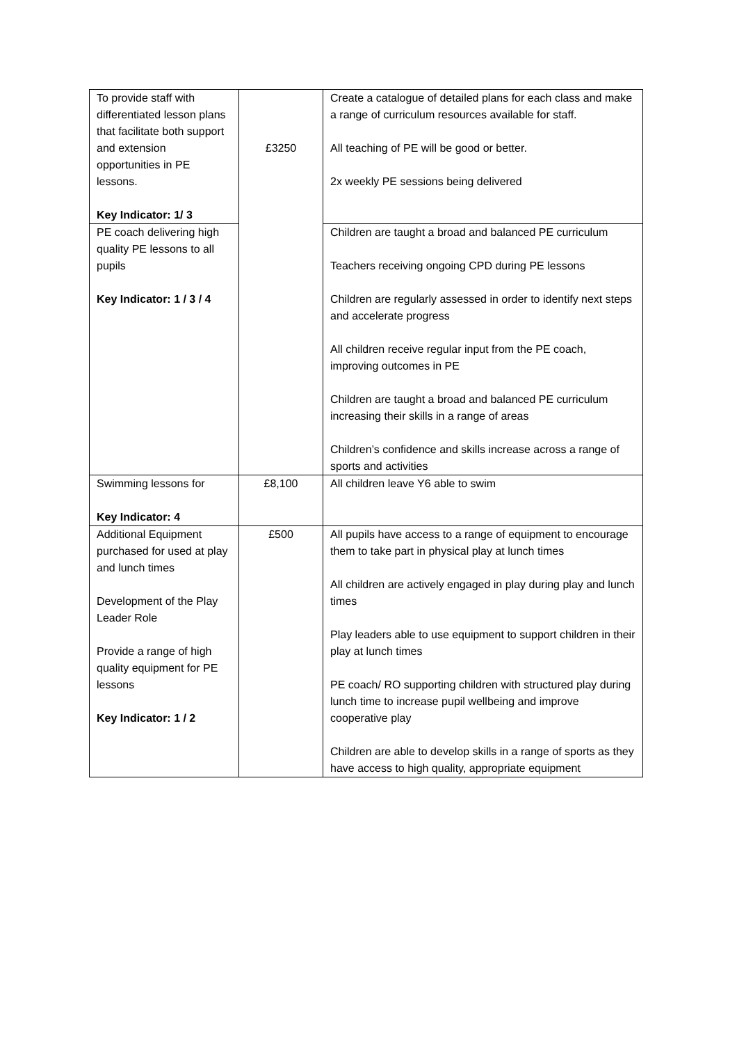| To provide staff with differentiated lesson plans that facilitate both support and extension opportunities in PE lessons. Key Indicator: 1/ 3 | £3250 | Create a catalogue of detailed plans for each class and make a range of curriculum resources available for staff. All teaching of PE will be good or better. 2x weekly PE sessions being delivered |
| PE coach delivering high quality PE lessons to all pupils Key Indicator: 1 / 3 / 4 | | Children are taught a broad and balanced PE curriculum Teachers receiving ongoing CPD during PE lessons Children are regularly assessed in order to identify next steps and accelerate progress All children receive regular input from the PE coach, improving outcomes in PE Children are taught a broad and balanced PE curriculum increasing their skills in a range of areas Children’s confidence and skills increase across a range of sports and activities |
| Swimming lessons for Key Indicator: 4 | £8,100 | All children leave Y6 able to swim |
| Additional Equipment purchased for used at play and lunch times Development of the Play Leader Role Provide a range of high quality equipment for PE lessons Key Indicator: 1 / 2 | £500 | All pupils have access to a range of equipment to encourage them to take part in physical play at lunch times All children are actively engaged in play during play and lunch times Play leaders able to use equipment to support children in their play at lunch times PE coach/ RO supporting children with structured play during lunch time to increase pupil wellbeing and improve cooperative play Children are able to develop skills in a range of sports as they have access to high quality, appropriate equipment |